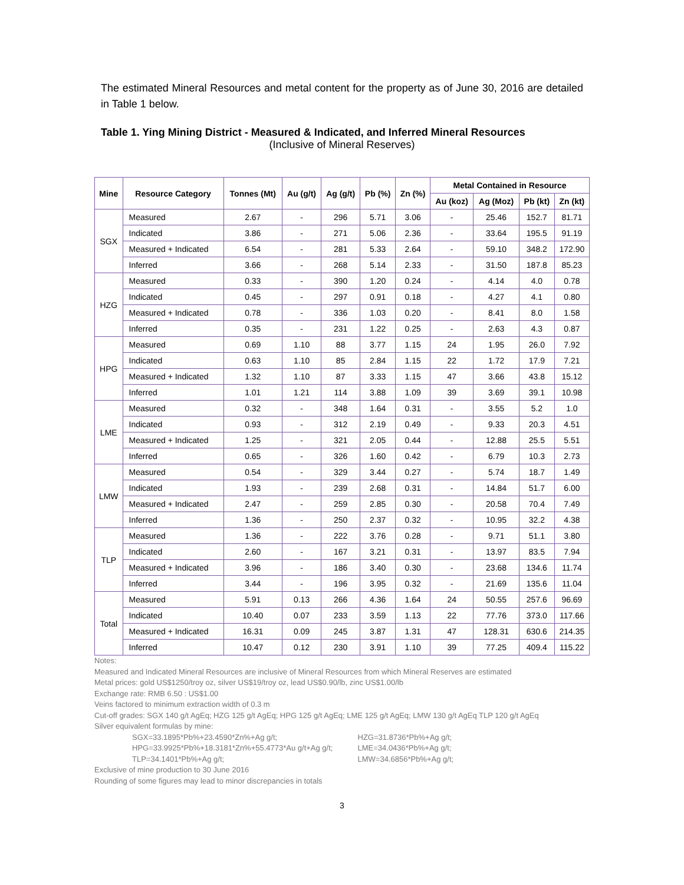The estimated Mineral Resources and metal content for the property as of June 30, 2016 are detailed in Table 1 below.
Table 1. Ying Mining District - Measured & Indicated, and Inferred Mineral Resources
(Inclusive of Mineral Reserves)
| Mine | Resource Category | Tonnes (Mt) | Au (g/t) | Ag (g/t) | Pb (%) | Zn (%) | Metal Contained in Resource | | | |
| --- | --- | --- | --- | --- | --- | --- | --- | --- | --- | --- |
| | | | | | | | Au (koz) | Ag (Moz) | Pb (kt) | Zn (kt) |
| SGX | Measured | 2.67 | - | 296 | 5.71 | 3.06 | - | 25.46 | 152.7 | 81.71 |
| | Indicated | 3.86 | - | 271 | 5.06 | 2.36 | - | 33.64 | 195.5 | 91.19 |
| | Measured + Indicated | 6.54 | - | 281 | 5.33 | 2.64 | - | 59.10 | 348.2 | 172.90 |
| | Inferred | 3.66 | - | 268 | 5.14 | 2.33 | - | 31.50 | 187.8 | 85.23 |
| HZG | Measured | 0.33 | - | 390 | 1.20 | 0.24 | - | 4.14 | 4.0 | 0.78 |
| | Indicated | 0.45 | - | 297 | 0.91 | 0.18 | - | 4.27 | 4.1 | 0.80 |
| | Measured + Indicated | 0.78 | - | 336 | 1.03 | 0.20 | - | 8.41 | 8.0 | 1.58 |
| | Inferred | 0.35 | - | 231 | 1.22 | 0.25 | - | 2.63 | 4.3 | 0.87 |
| HPG | Measured | 0.69 | 1.10 | 88 | 3.77 | 1.15 | 24 | 1.95 | 26.0 | 7.92 |
| | Indicated | 0.63 | 1.10 | 85 | 2.84 | 1.15 | 22 | 1.72 | 17.9 | 7.21 |
| | Measured + Indicated | 1.32 | 1.10 | 87 | 3.33 | 1.15 | 47 | 3.66 | 43.8 | 15.12 |
| | Inferred | 1.01 | 1.21 | 114 | 3.88 | 1.09 | 39 | 3.69 | 39.1 | 10.98 |
| LME | Measured | 0.32 | - | 348 | 1.64 | 0.31 | - | 3.55 | 5.2 | 1.0 |
| | Indicated | 0.93 | - | 312 | 2.19 | 0.49 | - | 9.33 | 20.3 | 4.51 |
| | Measured + Indicated | 1.25 | - | 321 | 2.05 | 0.44 | - | 12.88 | 25.5 | 5.51 |
| | Inferred | 0.65 | - | 326 | 1.60 | 0.42 | - | 6.79 | 10.3 | 2.73 |
| LMW | Measured | 0.54 | - | 329 | 3.44 | 0.27 | - | 5.74 | 18.7 | 1.49 |
| | Indicated | 1.93 | - | 239 | 2.68 | 0.31 | - | 14.84 | 51.7 | 6.00 |
| | Measured + Indicated | 2.47 | - | 259 | 2.85 | 0.30 | - | 20.58 | 70.4 | 7.49 |
| | Inferred | 1.36 | - | 250 | 2.37 | 0.32 | - | 10.95 | 32.2 | 4.38 |
| TLP | Measured | 1.36 | - | 222 | 3.76 | 0.28 | - | 9.71 | 51.1 | 3.80 |
| | Indicated | 2.60 | - | 167 | 3.21 | 0.31 | - | 13.97 | 83.5 | 7.94 |
| | Measured + Indicated | 3.96 | - | 186 | 3.40 | 0.30 | - | 23.68 | 134.6 | 11.74 |
| | Inferred | 3.44 | - | 196 | 3.95 | 0.32 | - | 21.69 | 135.6 | 11.04 |
| Total | Measured | 5.91 | 0.13 | 266 | 4.36 | 1.64 | 24 | 50.55 | 257.6 | 96.69 |
| | Indicated | 10.40 | 0.07 | 233 | 3.59 | 1.13 | 22 | 77.76 | 373.0 | 117.66 |
| | Measured + Indicated | 16.31 | 0.09 | 245 | 3.87 | 1.31 | 47 | 128.31 | 630.6 | 214.35 |
| | Inferred | 10.47 | 0.12 | 230 | 3.91 | 1.10 | 39 | 77.25 | 409.4 | 115.22 |
Notes:
Measured and Indicated Mineral Resources are inclusive of Mineral Resources from which Mineral Reserves are estimated
Metal prices: gold US$1250/troy oz, silver US$19/troy oz, lead US$0.90/lb, zinc US$1.00/lb
Exchange rate: RMB 6.50 : US$1.00
Veins factored to minimum extraction width of 0.3 m
Cut-off grades: SGX 140 g/t AgEq; HZG 125 g/t AgEq; HPG 125 g/t AgEq; LME 125 g/t AgEq; LMW 130 g/t AgEq TLP 120 g/t AgEq
Silver equivalent formulas by mine:
SGX=33.1895*Pb%+23.4590*Zn%+Ag g/t; HZG=31.8736*Pb%+Ag g/t;
HPG=33.9925*Pb%+18.3181*Zn%+55.4773*Au g/t+Ag g/t; LME=34.0436*Pb%+Ag g/t;
TLP=34.1401*Pb%+Ag g/t; LMW=34.6856*Pb%+Ag g/t;
Exclusive of mine production to 30 June 2016
Rounding of some figures may lead to minor discrepancies in totals
3